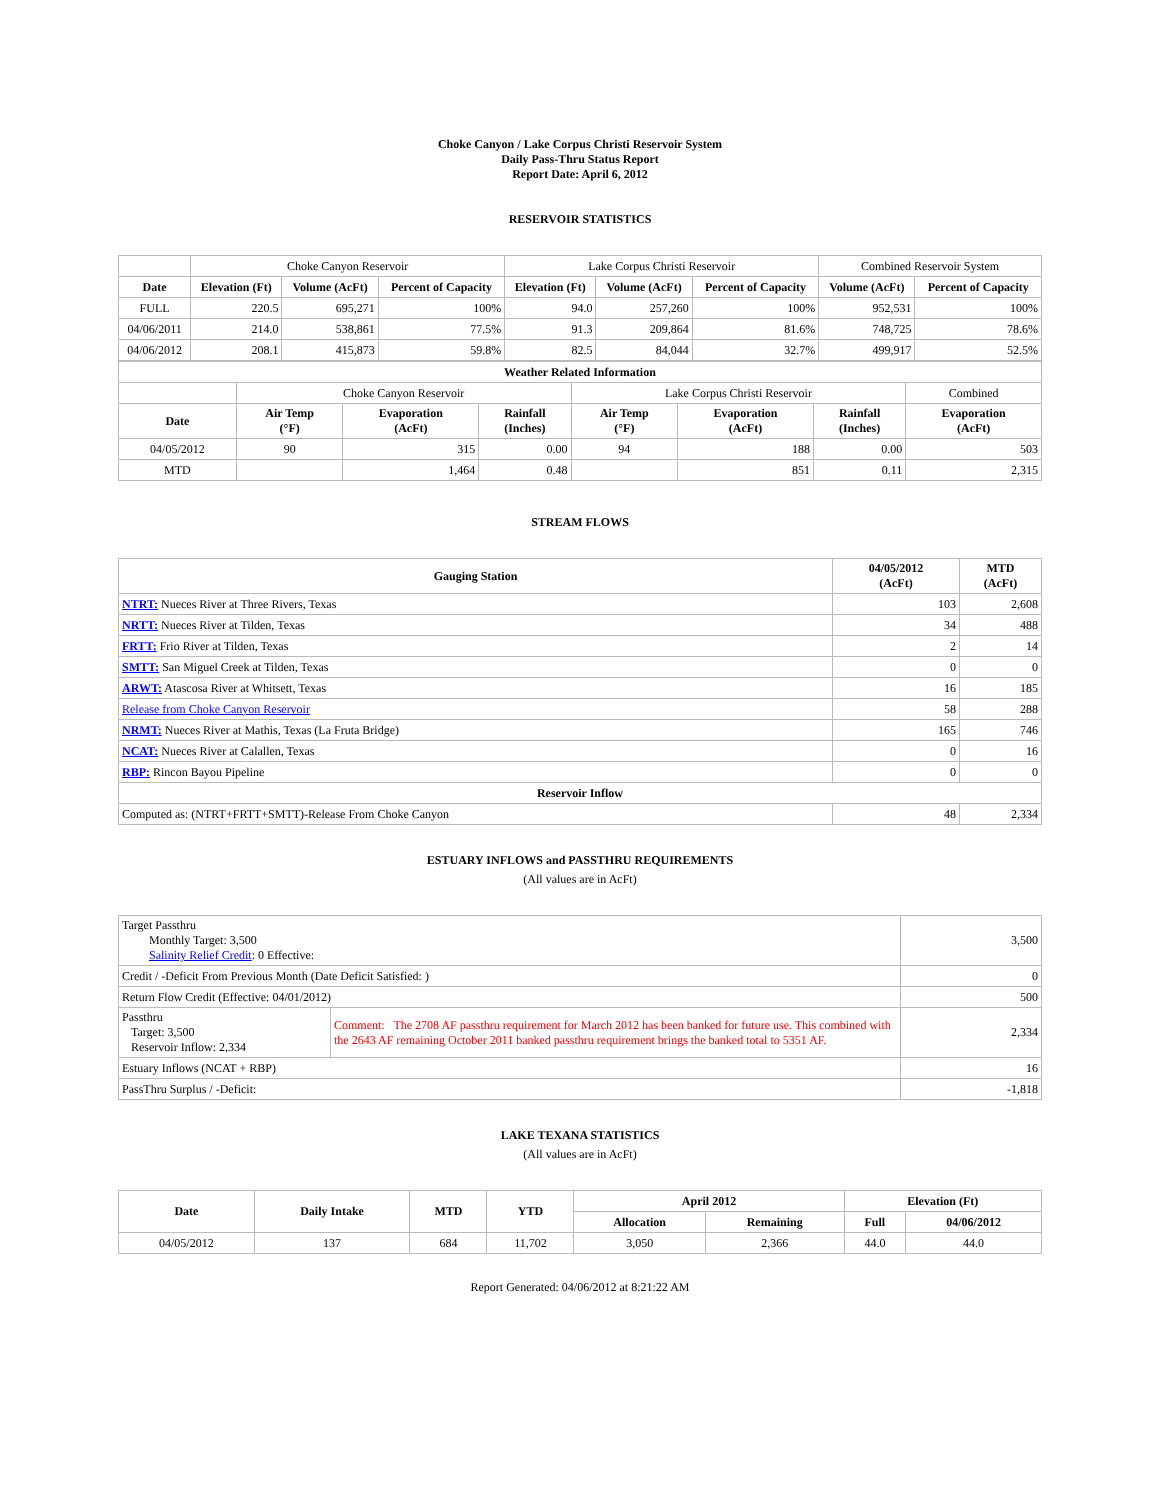Choke Canyon / Lake Corpus Christi Reservoir System
Daily Pass-Thru Status Report
Report Date: April 6, 2012
RESERVOIR STATISTICS
| | Choke Canyon Reservoir | | | Lake Corpus Christi Reservoir | | | Combined Reservoir System | |
| Date | Elevation (Ft) | Volume (AcFt) | Percent of Capacity | Elevation (Ft) | Volume (AcFt) | Percent of Capacity | Volume (AcFt) | Percent of Capacity |
| FULL | 220.5 | 695,271 | 100% | 94.0 | 257,260 | 100% | 952,531 | 100% |
| 04/06/2011 | 214.0 | 538,861 | 77.5% | 91.3 | 209,864 | 81.6% | 748,725 | 78.6% |
| 04/06/2012 | 208.1 | 415,873 | 59.8% | 82.5 | 84,044 | 32.7% | 499,917 | 52.5% |
| Weather Related Information | | | | | | | |
| --- | --- | --- | --- | --- | --- | --- | --- |
| | Choke Canyon Reservoir | | | Lake Corpus Christi Reservoir | | | Combined |
| Date | Air Temp (°F) | Evaporation (AcFt) | Rainfall (Inches) | Air Temp (°F) | Evaporation (AcFt) | Rainfall (Inches) | Evaporation (AcFt) |
| 04/05/2012 | 90 | 315 | 0.00 | 94 | 188 | 0.00 | 503 |
| MTD | | 1,464 | 0.48 | | 851 | 0.11 | 2,315 |
STREAM FLOWS
| Gauging Station | 04/05/2012 (AcFt) | MTD (AcFt) |
| --- | --- | --- |
| NTRT: Nueces River at Three Rivers, Texas | 103 | 2,608 |
| NRTT: Nueces River at Tilden, Texas | 34 | 488 |
| FRTT: Frio River at Tilden, Texas | 2 | 14 |
| SMTT: San Miguel Creek at Tilden, Texas | 0 | 0 |
| ARWT: Atascosa River at Whitsett, Texas | 16 | 185 |
| Release from Choke Canyon Reservoir | 58 | 288 |
| NRMT: Nueces River at Mathis, Texas (La Fruta Bridge) | 165 | 746 |
| NCAT: Nueces River at Calallen, Texas | 0 | 16 |
| RBP: Rincon Bayou Pipeline | 0 | 0 |
| Reservoir Inflow | | |
| Computed as: (NTRT+FRTT+SMTT)-Release From Choke Canyon | 48 | 2,334 |
ESTUARY INFLOWS and PASSTHRU REQUIREMENTS
(All values are in AcFt)
| Target Passthru Monthly Target: 3,500 Salinity Relief Credit : 0 Effective: | | 3,500 |
| Credit / -Deficit From Previous Month (Date Deficit Satisfied: ) | | 0 |
| Return Flow Credit (Effective: 04/01/2012) | | 500 |
| Passthru Target: 3,500 Reservoir Inflow: 2,334 | Comment: The 2708 AF passthru requirement for March 2012 has been banked for future use. This combined with the 2643 AF remaining October 2011 banked passthru requirement brings the banked total to 5351 AF. | 2,334 |
| Estuary Inflows (NCAT + RBP) | | 16 |
| PassThru Surplus / -Deficit: | | -1,818 |
LAKE TEXANA STATISTICS
(All values are in AcFt)
| Date | Daily Intake | MTD | YTD | April 2012 | | Elevation (Ft) | |
| --- | --- | --- | --- | --- | --- | --- | --- |
| | | | | Allocation | Remaining | Full | 04/06/2012 |
| 04/05/2012 | 137 | 684 | 11,702 | 3,050 | 2,366 | 44.0 | 44.0 |
Report Generated: 04/06/2012 at 8:21:22 AM